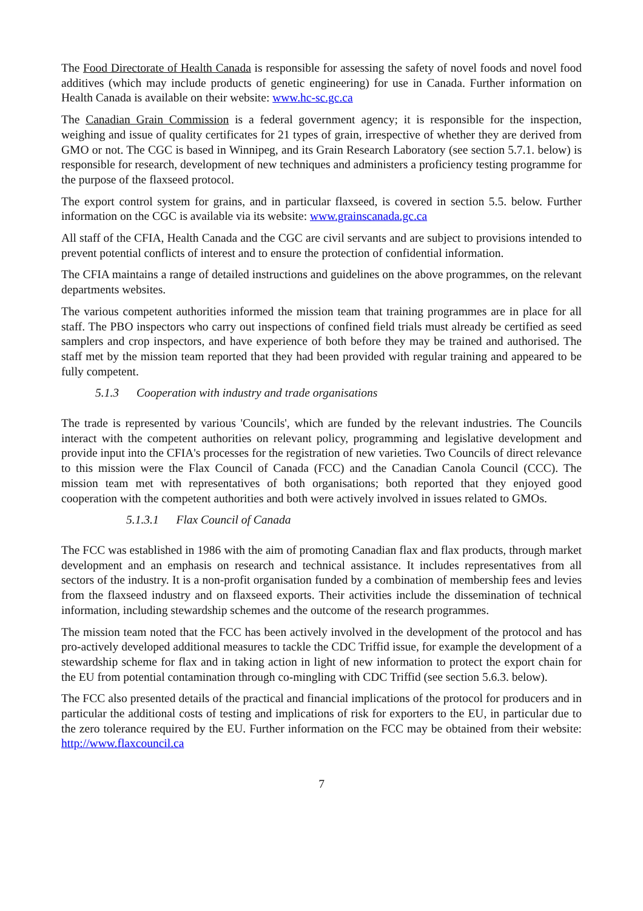The Food Directorate of Health Canada is responsible for assessing the safety of novel foods and novel food additives (which may include products of genetic engineering) for use in Canada. Further information on Health Canada is available on their website: www.hc-sc.gc.ca
The Canadian Grain Commission is a federal government agency; it is responsible for the inspection, weighing and issue of quality certificates for 21 types of grain, irrespective of whether they are derived from GMO or not. The CGC is based in Winnipeg, and its Grain Research Laboratory (see section 5.7.1. below) is responsible for research, development of new techniques and administers a proficiency testing programme for the purpose of the flaxseed protocol.
The export control system for grains, and in particular flaxseed, is covered in section 5.5. below. Further information on the CGC is available via its website: www.grainscanada.gc.ca
All staff of the CFIA, Health Canada and the CGC are civil servants and are subject to provisions intended to prevent potential conflicts of interest and to ensure the protection of confidential information.
The CFIA maintains a range of detailed instructions and guidelines on the above programmes, on the relevant departments websites.
The various competent authorities informed the mission team that training programmes are in place for all staff. The PBO inspectors who carry out inspections of confined field trials must already be certified as seed samplers and crop inspectors, and have experience of both before they may be trained and authorised. The staff met by the mission team reported that they had been provided with regular training and appeared to be fully competent.
5.1.3 Cooperation with industry and trade organisations
The trade is represented by various 'Councils', which are funded by the relevant industries. The Councils interact with the competent authorities on relevant policy, programming and legislative development and provide input into the CFIA's processes for the registration of new varieties. Two Councils of direct relevance to this mission were the Flax Council of Canada (FCC) and the Canadian Canola Council (CCC). The mission team met with representatives of both organisations; both reported that they enjoyed good cooperation with the competent authorities and both were actively involved in issues related to GMOs.
5.1.3.1 Flax Council of Canada
The FCC was established in 1986 with the aim of promoting Canadian flax and flax products, through market development and an emphasis on research and technical assistance. It includes representatives from all sectors of the industry. It is a non-profit organisation funded by a combination of membership fees and levies from the flaxseed industry and on flaxseed exports. Their activities include the dissemination of technical information, including stewardship schemes and the outcome of the research programmes.
The mission team noted that the FCC has been actively involved in the development of the protocol and has pro-actively developed additional measures to tackle the CDC Triffid issue, for example the development of a stewardship scheme for flax and in taking action in light of new information to protect the export chain for the EU from potential contamination through co-mingling with CDC Triffid (see section 5.6.3. below).
The FCC also presented details of the practical and financial implications of the protocol for producers and in particular the additional costs of testing and implications of risk for exporters to the EU, in particular due to the zero tolerance required by the EU. Further information on the FCC may be obtained from their website: http://www.flaxcouncil.ca
7